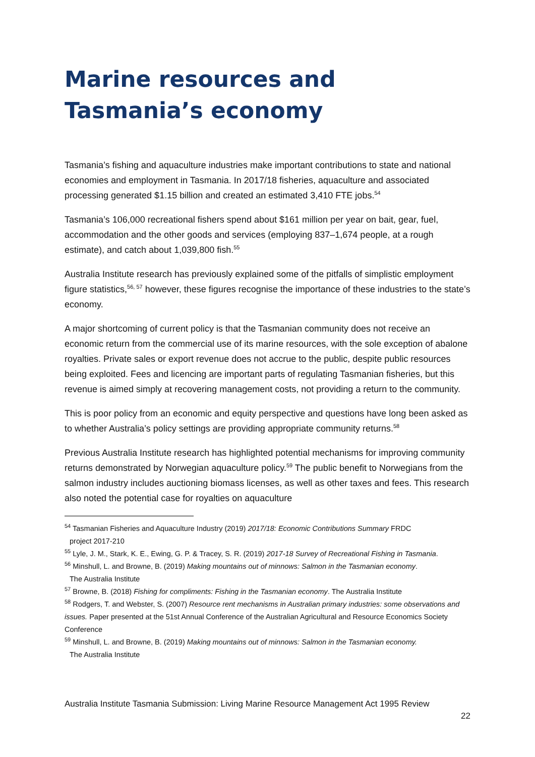Marine resources and Tasmania’s economy
Tasmania’s fishing and aquaculture industries make important contributions to state and national economies and employment in Tasmania. In 2017/18 fisheries, aquaculture and associated processing generated $1.15 billion and created an estimated 3,410 FTE jobs.<sup>54</sup>
Tasmania’s 106,000 recreational fishers spend about $161 million per year on bait, gear, fuel, accommodation and the other goods and services (employing 837–1,674 people, at a rough estimate), and catch about 1,039,800 fish.<sup>55</sup>
Australia Institute research has previously explained some of the pitfalls of simplistic employment figure statistics,<sup>56, 57</sup> however, these figures recognise the importance of these industries to the state’s economy.
A major shortcoming of current policy is that the Tasmanian community does not receive an economic return from the commercial use of its marine resources, with the sole exception of abalone royalties. Private sales or export revenue does not accrue to the public, despite public resources being exploited. Fees and licencing are important parts of regulating Tasmanian fisheries, but this revenue is aimed simply at recovering management costs, not providing a return to the community.
This is poor policy from an economic and equity perspective and questions have long been asked as to whether Australia’s policy settings are providing appropriate community returns.<sup>58</sup>
Previous Australia Institute research has highlighted potential mechanisms for improving community returns demonstrated by Norwegian aquaculture policy.<sup>59</sup> The public benefit to Norwegians from the salmon industry includes auctioning biomass licenses, as well as other taxes and fees. This research also noted the potential case for royalties on aquaculture
<sup>54</sup> Tasmanian Fisheries and Aquaculture Industry (2019) 2017/18: Economic Contributions Summary FRDC
project 2017-210
<sup>55</sup> Lyle, J. M., Stark, K. E., Ewing, G. P. & Tracey, S. R. (2019) 2017-18 Survey of Recreational Fishing in Tasmania.
<sup>56</sup> Minshull, L. and Browne, B. (2019) Making mountains out of minnows: Salmon in the Tasmanian economy.
The Australia Institute
<sup>57</sup> Browne, B. (2018) Fishing for compliments: Fishing in the Tasmanian economy. The Australia Institute
<sup>58</sup> Rodgers, T. and Webster, S. (2007) Resource rent mechanisms in Australian primary industries: some observations and issues. Paper presented at the 51st Annual Conference of the Australian Agricultural and Resource Economics Society Conference
<sup>59</sup> Minshull, L. and Browne, B. (2019) Making mountains out of minnows: Salmon in the Tasmanian economy.
The Australia Institute
Australia Institute Tasmania Submission: Living Marine Resource Management Act 1995 Review
22